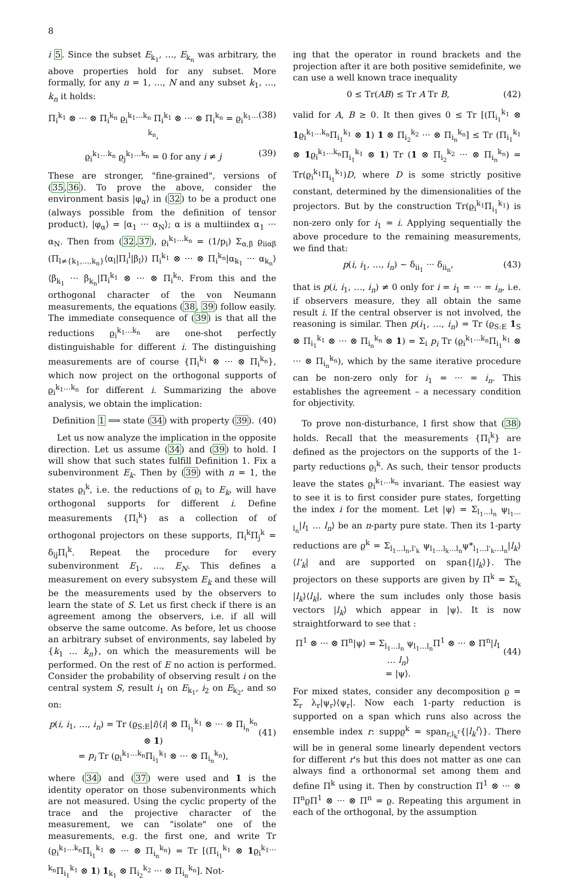8
i 5. Since the subset E<sub>k<sub>1</sub></sub>, …, E<sub>k<sub>n</sub></sub> was arbitrary, the above properties hold for any subset. More formally, for any n = 1, …, N and any subset k<sub>1</sub>, …, k<sub>n</sub> it holds:
Π<sub>i</sub><sup>k<sub>1</sub></sup> ⊗ ··· ⊗ Π<sub>i</sub><sup>k<sub>n</sub></sup> ϱ<sub>i</sub><sup>k<sub>1</sub>…k<sub>n</sub></sup> Π<sub>i</sub><sup>k<sub>1</sub></sup> ⊗ ··· ⊗ Π<sub>i</sub><sup>k<sub>n</sub></sup> = ϱ<sub>i</sub><sup>k<sub>1</sub>…k<sub>n</sub></sup>, (38)
ϱ<sub>i</sub><sup>k<sub>1</sub>…k<sub>n</sub></sup> ϱ<sub>j</sub><sup>k<sub>1</sub>…k<sub>n</sub></sup> = 0 for any i ≠ j (39)
These are stronger, "fine-grained", versions of (35,36). To prove the above, consider the environment basis |φ<sub>α</sub>⟩ in (32) to be a product one (always possible from the definition of tensor product), |φ<sub>α</sub>⟩ = |α<sub>1</sub> ··· α<sub>N</sub>⟩; α is a multiindex α<sub>1</sub> ··· α<sub>N</sub>. Then from (32,37), ϱ<sub>i</sub><sup>k<sub>1</sub>…k<sub>n</sub></sup> = (1/p<sub>i</sub>) Σ<sub>α,β</sub> ϱ<sub>iiαβ</sub> (Π<sub>l≠{k<sub>1</sub>,…,k<sub>n</sub>}</sub>⟨α<sub>l</sub>|Π<sub>i</sub><sup>l</sup>|β<sub>l</sub>⟩) Π<sub>i</sub><sup>k<sub>1</sub></sup> ⊗ ··· ⊗ Π<sub>i</sub><sup>k<sub>n</sub></sup>|α<sub>k<sub>1</sub></sub> ··· α<sub>k<sub>n</sub></sub>⟩⟨β<sub>k<sub>1</sub></sub> ··· β<sub>k<sub>n</sub></sub>|Π<sub>i</sub><sup>k<sub>1</sub></sup> ⊗ ··· ⊗ Π<sub>i</sub><sup>k<sub>n</sub></sup>. From this and the orthogonal character of the von Neumann measurements, the equations (38, 39) follow easily. The immediate consequence of (39) is that all the reductions ϱ<sub>i</sub><sup>k<sub>1</sub>…k<sub>n</sub></sup> are one-shot perfectly distinguishable for different i. The distinguishing measurements are of course {Π<sub>i</sub><sup>k<sub>1</sub></sup> ⊗ ··· ⊗ Π<sub>i</sub><sup>k<sub>n</sub></sup>}, which now project on the orthogonal supports of ϱ<sub>i</sub><sup>k<sub>1</sub>…k<sub>n</sub></sup> for different i. Summarizing the above analysis, we obtain the implication:
Definition 1 ⟹ state (34) with property (39). (40)
Let us now analyze the implication in the opposite direction. Let us assume (34) and (39) to hold. I will show that such states fulfill Definition 1. Fix a subenvironment E<sub>k</sub>. Then by (39) with n = 1, the states ϱ<sub>i</sub><sup>k</sup>, i.e. the reductions of ϱ<sub>i</sub> to E<sub>k</sub>, will have orthogonal supports for different i. Define measurements {Π<sub>i</sub><sup>k</sup>} as a collection of of orthogonal projectors on these supports, Π<sub>i</sub><sup>k</sup>Π<sub>j</sub><sup>k</sup> = δ<sub>ij</sub>Π<sub>i</sub><sup>k</sup>. Repeat the procedure for every subenvironment E<sub>1</sub>, …, E<sub>N</sub>. This defines a measurement on every subsystem E<sub>k</sub> and these will be the measurements used by the observers to learn the state of S. Let us first check if there is an agreement among the observers, i.e. if all will observe the same outcome. As before, let us choose an arbitrary subset of environments, say labeled by {k<sub>1</sub> … k<sub>n</sub>}, on which the measurements will be performed. On the rest of E no action is performed. Consider the probability of observing result i on the central system S, result i<sub>1</sub> on E<sub>k<sub>1</sub></sub>, i<sub>2</sub> on E<sub>k<sub>2</sub></sub>, and so on:
p(i, i<sub>1</sub>, …, i<sub>n</sub>) = Tr (ϱ<sub>S:E</sub>|i⟩⟨i| ⊗ Π<sub>i<sub>1</sub></sub><sup>k<sub>1</sub></sup> ⊗ ··· ⊗ Π<sub>i<sub>n</sub></sub><sup>k<sub>n</sub></sup> ⊗ 1)
= p<sub>i</sub> Tr (ϱ<sub>i</sub><sup>k<sub>1</sub>…k<sub>n</sub></sup>Π<sub>i<sub>1</sub></sub><sup>k<sub>1</sub></sup> ⊗ ··· ⊗ Π<sub>i<sub>n</sub></sub><sup>k<sub>n</sub></sup>),
(41)
where (34) and (37) were used and 1 is the identity operator on those subenvironments which are not measured. Using the cyclic property of the trace and the projective character of the measurement, we can "isolate" one of the measurements, e.g. the first one, and write Tr (ϱ<sub>i</sub><sup>k<sub>1</sub>…k<sub>n</sub></sup>Π<sub>i<sub>1</sub></sub><sup>k<sub>1</sub></sup> ⊗ ··· ⊗ Π<sub>i<sub>n</sub></sub><sup>k<sub>n</sub></sup>) = Tr [(Π<sub>i<sub>1</sub></sub><sup>k<sub>1</sub></sup> ⊗ 1ϱ<sub>i</sub><sup>k<sub>1</sub>…k<sub>n</sub></sup>Π<sub>i<sub>1</sub></sub><sup>k<sub>1</sub></sup> ⊗ 1) 1<sub>k<sub>1</sub></sub> ⊗ Π<sub>i<sub>2</sub></sub><sup>k<sub>2</sub></sup> ··· ⊗ Π<sub>i<sub>n</sub></sub><sup>k<sub>n</sub></sup>]. Not-
ing that the operator in round brackets and the projection after it are both positive semidefinite, we can use a well known trace inequality
0 ≤ Tr(AB) ≤ Tr A Tr B, (42)
valid for A, B ≥ 0. It then gives 0 ≤ Tr [(Π<sub>i<sub>1</sub></sub><sup>k<sub>1</sub></sup> ⊗ 1ϱ<sub>i</sub><sup>k<sub>1</sub>…k<sub>n</sub></sup>Π<sub>i<sub>1</sub></sub><sup>k<sub>1</sub></sup> ⊗ 1) 1 ⊗ Π<sub>i<sub>2</sub></sub><sup>k<sub>2</sub></sup> ··· ⊗ Π<sub>i<sub>n</sub></sub><sup>k<sub>n</sub></sup>] ≤ Tr (Π<sub>i<sub>1</sub></sub><sup>k<sub>1</sub></sup> ⊗ 1ϱ<sub>i</sub><sup>k<sub>1</sub>…k<sub>n</sub></sup>Π<sub>i<sub>1</sub></sub><sup>k<sub>1</sub></sup> ⊗ 1) Tr (1 ⊗ Π<sub>i<sub>2</sub></sub><sup>k<sub>2</sub></sup> ··· ⊗ Π<sub>i<sub>n</sub></sub><sup>k<sub>n</sub></sup>) = Tr(ϱ<sub>i</sub><sup>k<sub>1</sub></sup>Π<sub>i<sub>1</sub></sub><sup>k<sub>1</sub></sup>)D, where D is some strictly positive constant, determined by the dimensionalities of the projectors. But by the construction Tr(ϱ<sub>i</sub><sup>k<sub>1</sub></sup>Π<sub>i<sub>1</sub></sub><sup>k<sub>1</sub></sup>) is non-zero only for i<sub>1</sub> = i. Applying sequentially the above procedure to the remaining measurements, we find that:
p(i, i<sub>1</sub>, …, i<sub>n</sub>) ∼ δ<sub>ii<sub>1</sub></sub> ··· δ<sub>ii<sub>n</sub></sub>, (43)
that is p(i, i<sub>1</sub>, …, i<sub>n</sub>) ≠ 0 only for i = i<sub>1</sub> = ··· = i<sub>n</sub>, i.e. if observers measure, they all obtain the same result i. If the central observer is not involved, the reasoning is similar. Then p(i<sub>1</sub>, …, i<sub>n</sub>) = Tr (ϱ<sub>S:E</sub> 1<sub>S</sub> ⊗ Π<sub>i<sub>1</sub></sub><sup>k<sub>1</sub></sup> ⊗ ··· ⊗ Π<sub>i<sub>n</sub></sub><sup>k<sub>n</sub></sup> ⊗ 1) = Σ<sub>i</sub> p<sub>i</sub> Tr (ϱ<sub>i</sub><sup>k<sub>1</sub>…k<sub>n</sub></sup>Π<sub>i<sub>1</sub></sub><sup>k<sub>1</sub></sup> ⊗ ··· ⊗ Π<sub>i<sub>n</sub></sub><sup>k<sub>n</sub></sup>), which by the same iterative procedure can be non-zero only for i<sub>1</sub> = ··· = i<sub>n</sub>. This establishes the agreement – a necessary condition for objectivity.
To prove non-disturbance, I first show that (38) holds. Recall that the measurements {Π<sub>i</sub><sup>k</sup>} are defined as the projectors on the supports of the 1-party reductions ϱ<sub>i</sub><sup>k</sup>. As such, their tensor products leave the states ϱ<sub>i</sub><sup>k<sub>1</sub>…k<sub>n</sub></sup> invariant. The easiest way to see it is to first consider pure states, forgetting the index i for the moment. Let |ψ⟩ = Σ<sub>l<sub>1</sub>…l<sub>n</sub></sub> ψ<sub>l<sub>1</sub>…l<sub>n</sub></sub>|l<sub>1</sub> … l<sub>n</sub>⟩ be an n-party pure state. Then its 1-party reductions are ϱ<sup>k</sup> = Σ<sub>l<sub>1</sub>…l<sub>n</sub>,l'<sub>k</sub></sub> ψ<sub>l<sub>1</sub>…l<sub>k</sub>…l<sub>n</sub></sub>ψ*<sub>l<sub>1</sub>…l'<sub>k</sub>…l<sub>n</sub></sub>|l<sub>k</sub>⟩⟨l'<sub>k</sub>| and are supported on span{|l<sub>k</sub>⟩}. The projectors on these supports are given by Π<sup>k</sup> = Σ<sub>l<sub>k</sub></sub> |l<sub>k</sub>⟩⟨l<sub>k</sub>|, where the sum includes only those basis vectors |l<sub>k</sub>⟩ which appear in |ψ⟩. It is now straightforward to see that :
Π<sup>1</sup> ⊗ ··· ⊗ Π<sup>n</sup>|ψ⟩ = Σ<sub>l<sub>1</sub>…l<sub>n</sub></sub> ψ<sub>l<sub>1</sub>…l<sub>n</sub></sub>Π<sup>1</sup> ⊗ ··· ⊗ Π<sup>n</sup>|l<sub>1</sub> … l<sub>n</sub>⟩
= |ψ⟩.
(44)
For mixed states, consider any decomposition ϱ = Σ<sub>r</sub> λ<sub>r</sub>|ψ<sub>r</sub>⟩⟨ψ<sub>r</sub>|. Now each 1-party reduction is supported on a span which runs also across the ensemble index r: suppϱ<sup>k</sup> = span<sub>r,l<sub>k</sub><sup>r</sup></sub>{|l<sub>k</sub><sup>r</sup>⟩}. There will be in general some linearly dependent vectors for different r's but this does not matter as one can always find a orthonormal set among them and define Π<sup>k</sup> using it. Then by construction Π<sup>1</sup> ⊗ ··· ⊗ Π<sup>n</sup>ϱΠ<sup>1</sup> ⊗ ··· ⊗ Π<sup>n</sup> = ϱ. Repeating this argument in each of the orthogonal, by the assumption